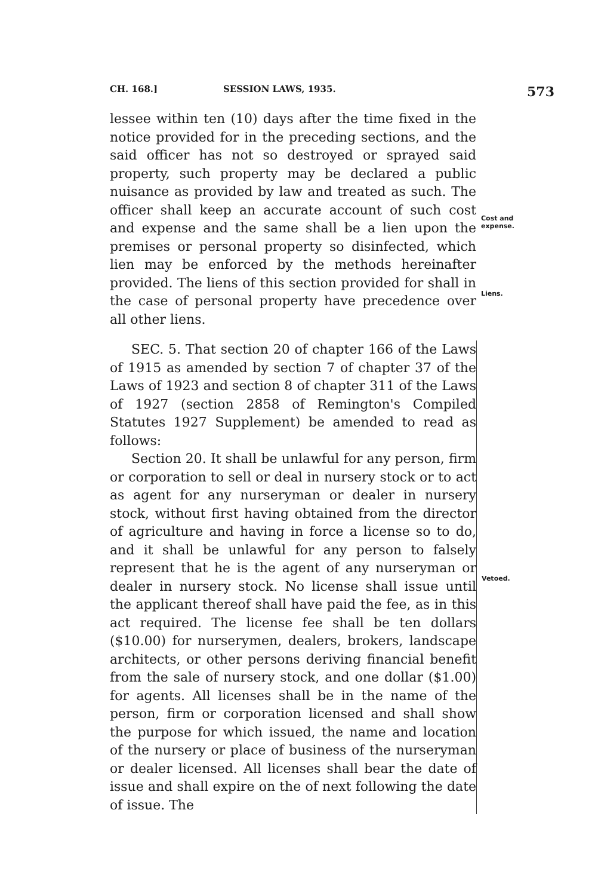CH. 168.] SESSION LAWS, 1935. 573
lessee within ten (10) days after the time fixed in the notice provided for in the preceding sections, and the said officer has not so destroyed or sprayed said property, such property may be declared a public nuisance as provided by law and treated as such. The officer shall keep an accurate account of such cost and expense and the same shall be a lien upon the premises or personal property so disinfected, which lien may be enforced by the methods hereinafter provided. The liens of this section provided for shall in the case of personal property have precedence over all other liens.
Cost and
expense.
Liens.
SEC. 5. That section 20 of chapter 166 of the Laws of 1915 as amended by section 7 of chapter 37 of the Laws of 1923 and section 8 of chapter 311 of the Laws of 1927 (section 2858 of Remington's Compiled Statutes 1927 Supplement) be amended to read as follows:
Section 20. It shall be unlawful for any person, firm or corporation to sell or deal in nursery stock or to act as agent for any nurseryman or dealer in nursery stock, without first having obtained from the director of agriculture and having in force a license so to do, and it shall be unlawful for any person to falsely represent that he is the agent of any nurseryman or dealer in nursery stock. No license shall issue until the applicant thereof shall have paid the fee, as in this act required. The license fee shall be ten dollars ($10.00) for nurserymen, dealers, brokers, landscape architects, or other persons deriving financial benefit from the sale of nursery stock, and one dollar ($1.00) for agents. All licenses shall be in the name of the person, firm or corporation licensed and shall show the purpose for which issued, the name and location of the nursery or place of business of the nurseryman or dealer licensed. All licenses shall bear the date of issue and shall expire on the of next following the date of issue. The
Vetoed.